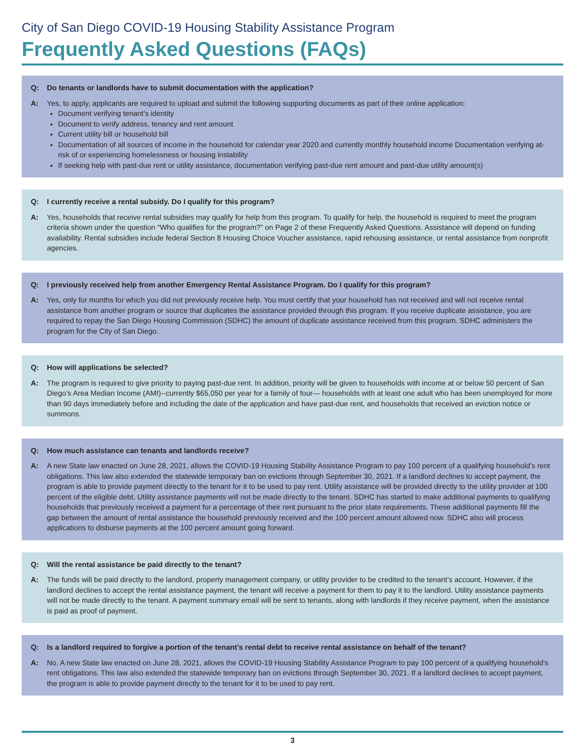City of San Diego COVID-19 Housing Stability Assistance Program
Frequently Asked Questions (FAQs)
Q: Do tenants or landlords have to submit documentation with the application?
A: Yes, to apply, applicants are required to upload and submit the following supporting documents as part of their online application:
Document verifying tenant’s identity
Document to verify address, tenancy and rent amount
Current utility bill or household bill
Documentation of all sources of income in the household for calendar year 2020 and currently monthly household income Documentation verifying at-risk of or experiencing homelessness or housing instability
If seeking help with past-due rent or utility assistance, documentation verifying past-due rent amount and past-due utility amount(s)
Q: I currently receive a rental subsidy. Do I qualify for this program?
A: Yes, households that receive rental subsidies may qualify for help from this program. To qualify for help, the household is required to meet the program criteria shown under the question “Who qualifies for the program?” on Page 2 of these Frequently Asked Questions. Assistance will depend on funding availability. Rental subsidies include federal Section 8 Housing Choice Voucher assistance, rapid rehousing assistance, or rental assistance from nonprofit agencies.
Q: I previously received help from another Emergency Rental Assistance Program. Do I qualify for this program?
A: Yes, only for months for which you did not previously receive help. You must certify that your household has not received and will not receive rental assistance from another program or source that duplicates the assistance provided through this program. If you receive duplicate assistance, you are required to repay the San Diego Housing Commission (SDHC) the amount of duplicate assistance received from this program. SDHC administers the program for the City of San Diego.
Q: How will applications be selected?
A: The program is required to give priority to paying past-due rent. In addition, priority will be given to households with income at or below 50 percent of San Diego’s Area Median Income (AMI)--currently $65,050 per year for a family of four— households with at least one adult who has been unemployed for more than 90 days immediately before and including the date of the application and have past-due rent, and households that received an eviction notice or summons.
Q: How much assistance can tenants and landlords receive?
A: A new State law enacted on June 28, 2021, allows the COVID-19 Housing Stability Assistance Program to pay 100 percent of a qualifying household’s rent obligations. This law also extended the statewide temporary ban on evictions through September 30, 2021. If a landlord declines to accept payment, the program is able to provide payment directly to the tenant for it to be used to pay rent. Utility assistance will be provided directly to the utility provider at 100 percent of the eligible debt. Utility assistance payments will not be made directly to the tenant. SDHC has started to make additional payments to qualifying households that previously received a payment for a percentage of their rent pursuant to the prior state requirements. These additional payments fill the gap between the amount of rental assistance the household previously received and the 100 percent amount allowed now. SDHC also will process applications to disburse payments at the 100 percent amount going forward.
Q: Will the rental assistance be paid directly to the tenant?
A: The funds will be paid directly to the landlord, property management company, or utility provider to be credited to the tenant’s account. However, if the landlord declines to accept the rental assistance payment, the tenant will receive a payment for them to pay it to the landlord. Utility assistance payments will not be made directly to the tenant. A payment summary email will be sent to tenants, along with landlords if they receive payment, when the assistance is paid as proof of payment.
Q: Is a landlord required to forgive a portion of the tenant’s rental debt to receive rental assistance on behalf of the tenant?
A: No. A new State law enacted on June 28, 2021, allows the COVID-19 Housing Stability Assistance Program to pay 100 percent of a qualifying household’s rent obligations. This law also extended the statewide temporary ban on evictions through September 30, 2021. If a landlord declines to accept payment, the program is able to provide payment directly to the tenant for it to be used to pay rent.
3